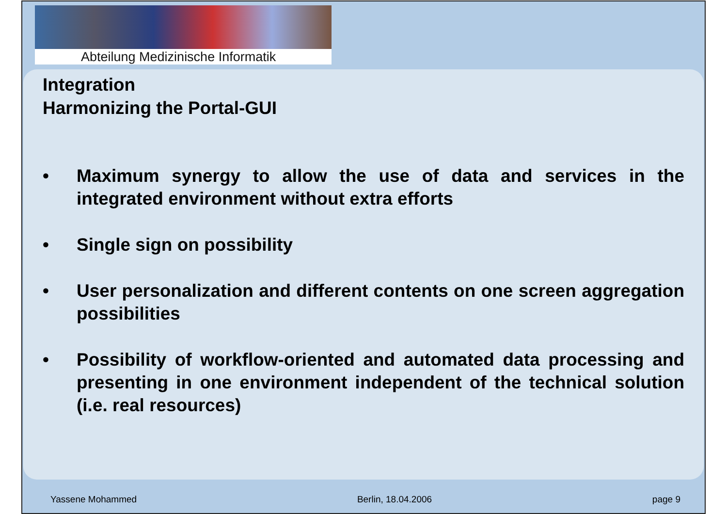Abteilung Medizinische Informatik
Integration
Harmonizing the Portal-GUI
• Maximum synergy to allow the use of data and services in the integrated environment without extra efforts
• Single sign on possibility
• User personalization and different contents on one screen aggregation possibilities
• Possibility of workflow-oriented and automated data processing and presenting in one environment independent of the technical solution (i.e. real resources)
Yassene Mohammed Berlin, 18.04.2006 page 9